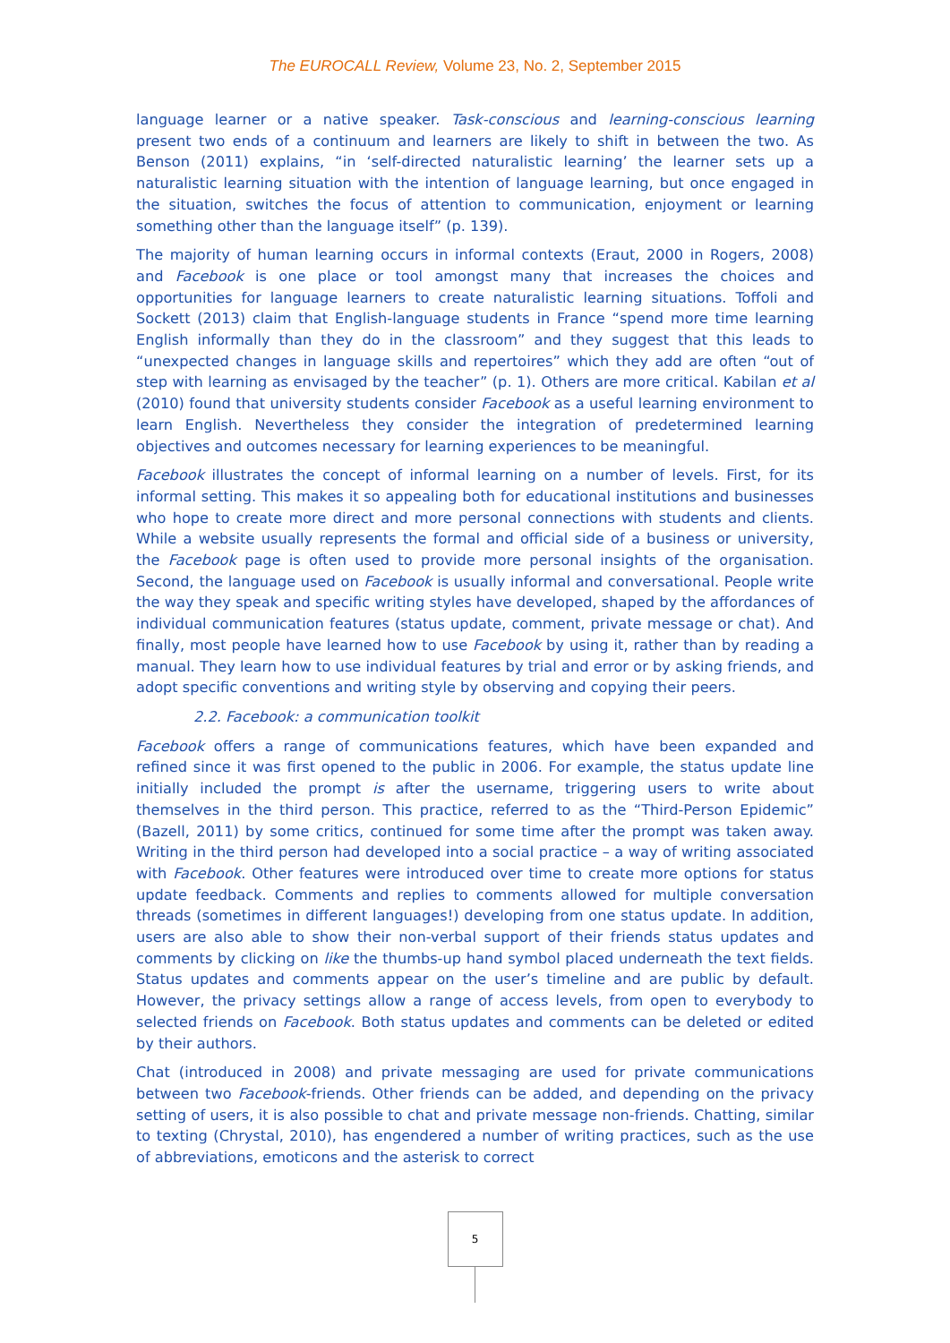The EUROCALL Review, Volume 23, No. 2, September 2015
language learner or a native speaker. Task-conscious and learning-conscious learning present two ends of a continuum and learners are likely to shift in between the two. As Benson (2011) explains, “in ‘self-directed naturalistic learning’ the learner sets up a naturalistic learning situation with the intention of language learning, but once engaged in the situation, switches the focus of attention to communication, enjoyment or learning something other than the language itself” (p. 139).
The majority of human learning occurs in informal contexts (Eraut, 2000 in Rogers, 2008) and Facebook is one place or tool amongst many that increases the choices and opportunities for language learners to create naturalistic learning situations. Toffoli and Sockett (2013) claim that English-language students in France “spend more time learning English informally than they do in the classroom” and they suggest that this leads to “unexpected changes in language skills and repertoires” which they add are often “out of step with learning as envisaged by the teacher” (p. 1). Others are more critical. Kabilan et al (2010) found that university students consider Facebook as a useful learning environment to learn English. Nevertheless they consider the integration of predetermined learning objectives and outcomes necessary for learning experiences to be meaningful.
Facebook illustrates the concept of informal learning on a number of levels. First, for its informal setting. This makes it so appealing both for educational institutions and businesses who hope to create more direct and more personal connections with students and clients. While a website usually represents the formal and official side of a business or university, the Facebook page is often used to provide more personal insights of the organisation. Second, the language used on Facebook is usually informal and conversational. People write the way they speak and specific writing styles have developed, shaped by the affordances of individual communication features (status update, comment, private message or chat). And finally, most people have learned how to use Facebook by using it, rather than by reading a manual. They learn how to use individual features by trial and error or by asking friends, and adopt specific conventions and writing style by observing and copying their peers.
2.2. Facebook: a communication toolkit
Facebook offers a range of communications features, which have been expanded and refined since it was first opened to the public in 2006. For example, the status update line initially included the prompt is after the username, triggering users to write about themselves in the third person. This practice, referred to as the “Third-Person Epidemic” (Bazell, 2011) by some critics, continued for some time after the prompt was taken away. Writing in the third person had developed into a social practice – a way of writing associated with Facebook. Other features were introduced over time to create more options for status update feedback. Comments and replies to comments allowed for multiple conversation threads (sometimes in different languages!) developing from one status update. In addition, users are also able to show their non-verbal support of their friends status updates and comments by clicking on like the thumbs-up hand symbol placed underneath the text fields. Status updates and comments appear on the user’s timeline and are public by default. However, the privacy settings allow a range of access levels, from open to everybody to selected friends on Facebook. Both status updates and comments can be deleted or edited by their authors.
Chat (introduced in 2008) and private messaging are used for private communications between two Facebook-friends. Other friends can be added, and depending on the privacy setting of users, it is also possible to chat and private message non-friends. Chatting, similar to texting (Chrystal, 2010), has engendered a number of writing practices, such as the use of abbreviations, emoticons and the asterisk to correct
5